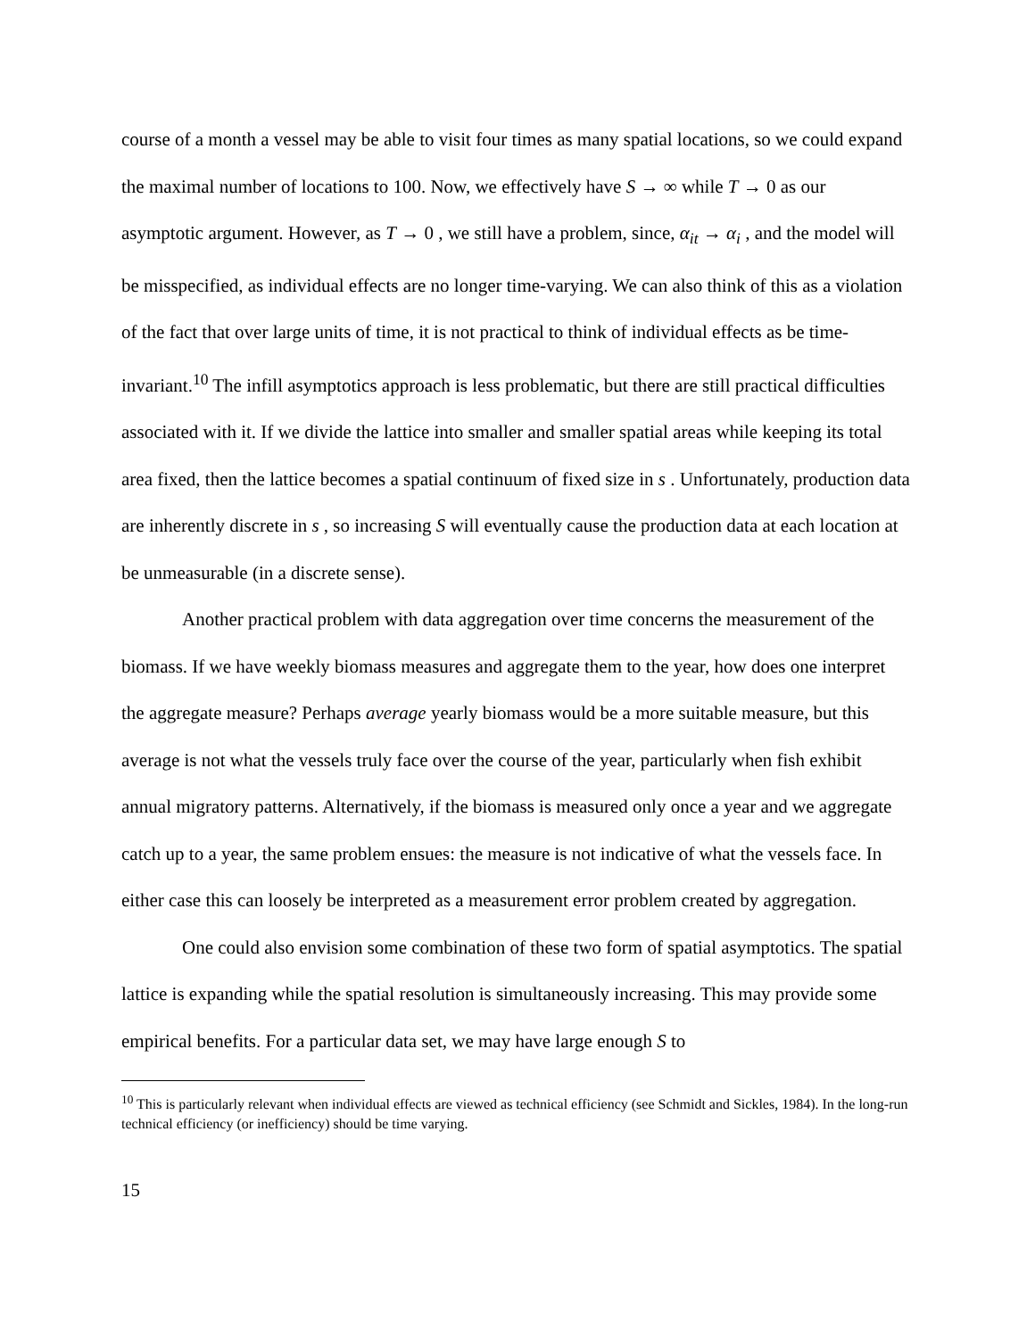course of a month a vessel may be able to visit four times as many spatial locations, so we could expand the maximal number of locations to 100. Now, we effectively have S → ∞ while T → 0 as our asymptotic argument. However, as T → 0 , we still have a problem, since, α<sub>it</sub> → α<sub>i</sub> , and the model will be misspecified, as individual effects are no longer time-varying. We can also think of this as a violation of the fact that over large units of time, it is not practical to think of individual effects as be time-invariant.<sup>10</sup> The infill asymptotics approach is less problematic, but there are still practical difficulties associated with it. If we divide the lattice into smaller and smaller spatial areas while keeping its total area fixed, then the lattice becomes a spatial continuum of fixed size in s . Unfortunately, production data are inherently discrete in s , so increasing S will eventually cause the production data at each location at be unmeasurable (in a discrete sense).
Another practical problem with data aggregation over time concerns the measurement of the biomass. If we have weekly biomass measures and aggregate them to the year, how does one interpret the aggregate measure? Perhaps average yearly biomass would be a more suitable measure, but this average is not what the vessels truly face over the course of the year, particularly when fish exhibit annual migratory patterns. Alternatively, if the biomass is measured only once a year and we aggregate catch up to a year, the same problem ensues: the measure is not indicative of what the vessels face. In either case this can loosely be interpreted as a measurement error problem created by aggregation.
One could also envision some combination of these two form of spatial asymptotics. The spatial lattice is expanding while the spatial resolution is simultaneously increasing. This may provide some empirical benefits. For a particular data set, we may have large enough S to
<sup>10</sup> This is particularly relevant when individual effects are viewed as technical efficiency (see Schmidt and Sickles, 1984). In the long-run technical efficiency (or inefficiency) should be time varying.
15